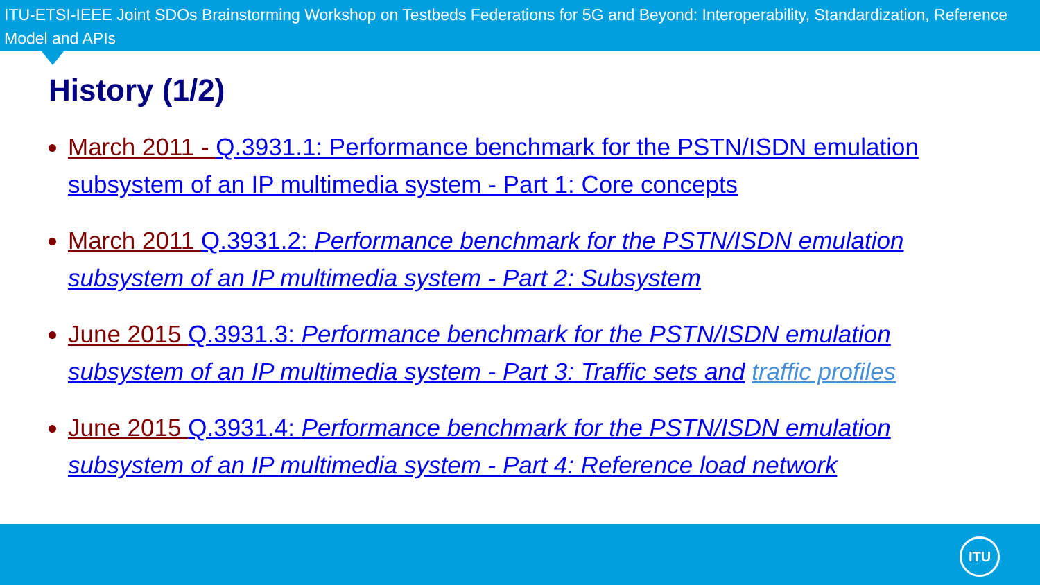ITU-ETSI-IEEE Joint SDOs Brainstorming Workshop on Testbeds Federations for 5G and Beyond: Interoperability, Standardization, Reference Model and APIs
History (1/2)
March 2011 - Q.3931.1: Performance benchmark for the PSTN/ISDN emulation subsystem of an IP multimedia system - Part 1: Core concepts
March 2011 Q.3931.2: Performance benchmark for the PSTN/ISDN emulation subsystem of an IP multimedia system - Part 2: Subsystem
June 2015 Q.3931.3: Performance benchmark for the PSTN/ISDN emulation subsystem of an IP multimedia system - Part 3: Traffic sets and traffic profiles
June 2015 Q.3931.4: Performance benchmark for the PSTN/ISDN emulation subsystem of an IP multimedia system - Part 4: Reference load network
ITU